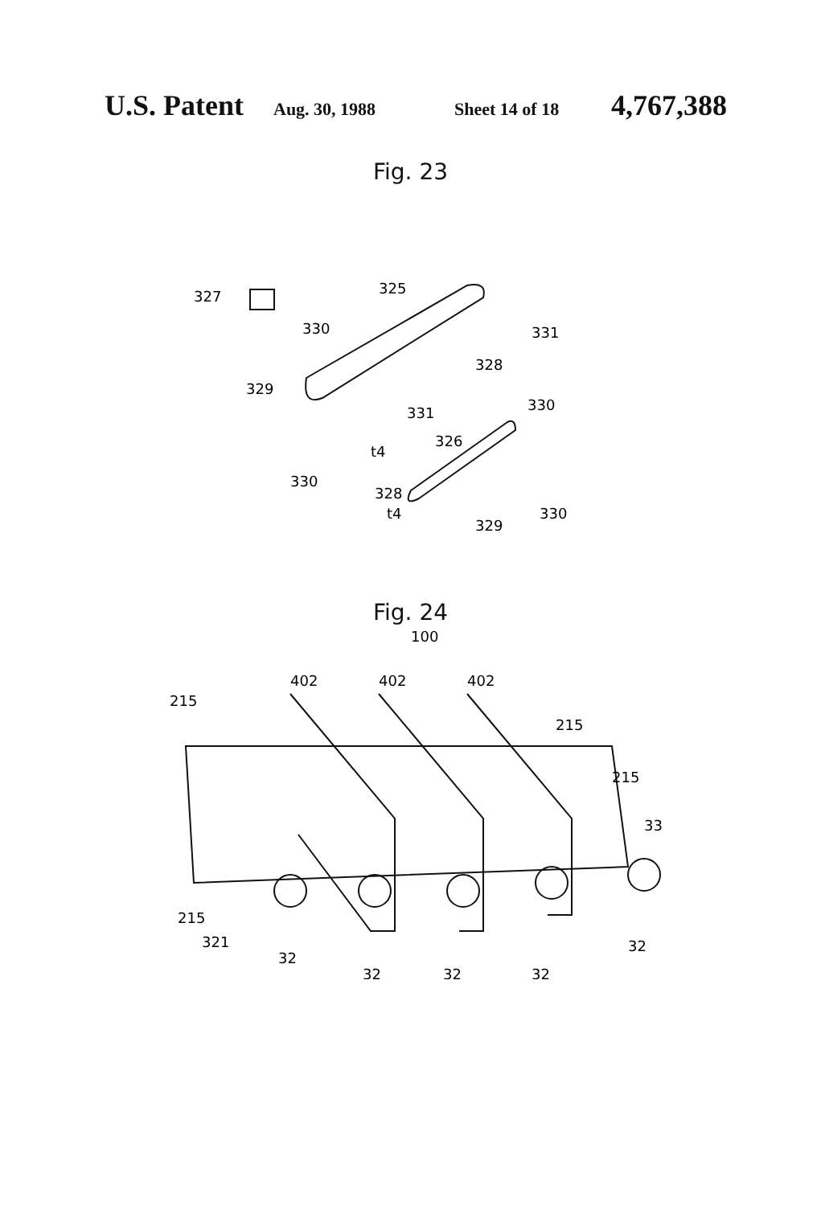U.S. Patent Aug. 30, 1988 Sheet 14 of 18 4,767,388
Fig. 23
327
325
330
331
328
329
331
330
326
330
328
330
329
t4
t4
Fig. 24
100
402
402
402
215
215
215
33
215
321
32
32
32
32
32